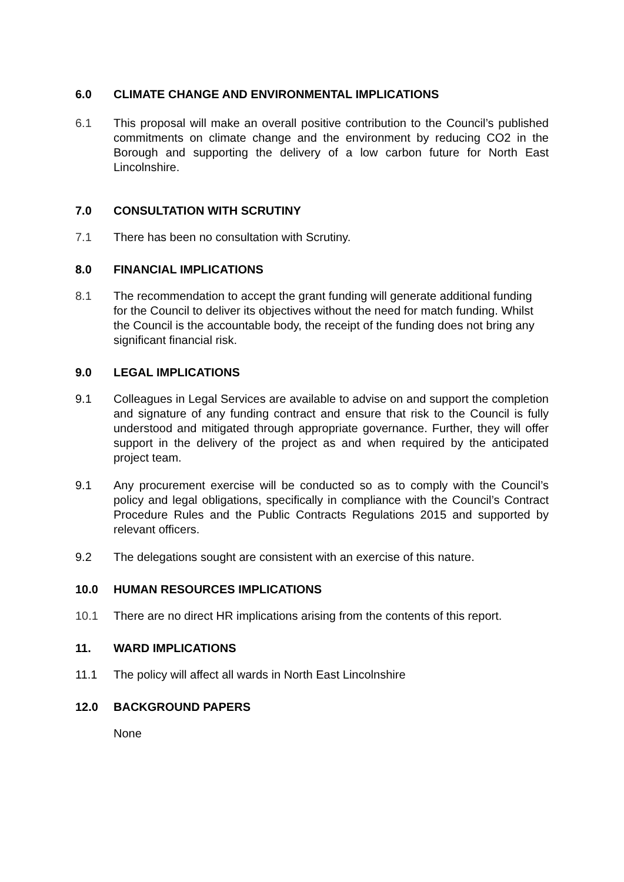6.0 CLIMATE CHANGE AND ENVIRONMENTAL IMPLICATIONS
6.1 This proposal will make an overall positive contribution to the Council’s published commitments on climate change and the environment by reducing CO2 in the Borough and supporting the delivery of a low carbon future for North East Lincolnshire.
7.0 CONSULTATION WITH SCRUTINY
7.1 There has been no consultation with Scrutiny.
8.0 FINANCIAL IMPLICATIONS
8.1 The recommendation to accept the grant funding will generate additional funding for the Council to deliver its objectives without the need for match funding. Whilst the Council is the accountable body, the receipt of the funding does not bring any significant financial risk.
9.0 LEGAL IMPLICATIONS
9.1 Colleagues in Legal Services are available to advise on and support the completion and signature of any funding contract and ensure that risk to the Council is fully understood and mitigated through appropriate governance. Further, they will offer support in the delivery of the project as and when required by the anticipated project team.
9.1 Any procurement exercise will be conducted so as to comply with the Council’s policy and legal obligations, specifically in compliance with the Council’s Contract Procedure Rules and the Public Contracts Regulations 2015 and supported by relevant officers.
9.2 The delegations sought are consistent with an exercise of this nature.
10.0 HUMAN RESOURCES IMPLICATIONS
10.1 There are no direct HR implications arising from the contents of this report.
11. WARD IMPLICATIONS
11.1 The policy will affect all wards in North East Lincolnshire
12.0 BACKGROUND PAPERS
None